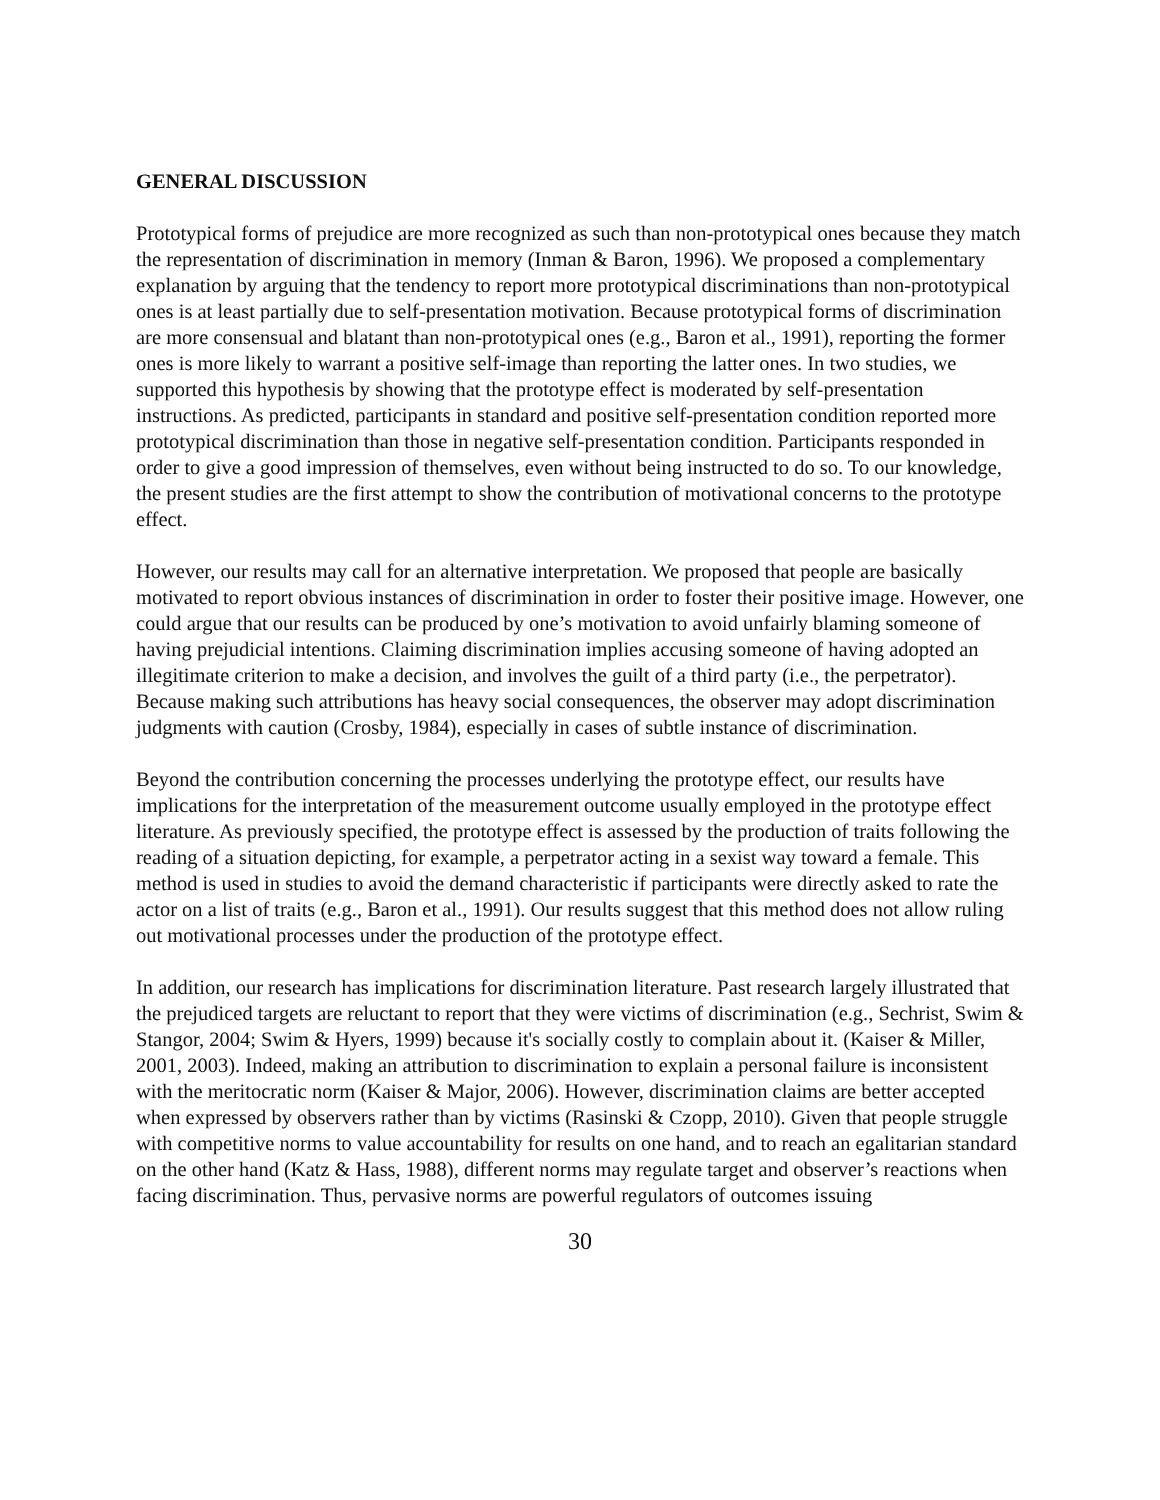GENERAL DISCUSSION
Prototypical forms of prejudice are more recognized as such than non-prototypical ones because they match the representation of discrimination in memory (Inman & Baron, 1996). We proposed a complementary explanation by arguing that the tendency to report more prototypical discriminations than non-prototypical ones is at least partially due to self-presentation motivation. Because prototypical forms of discrimination are more consensual and blatant than non-prototypical ones (e.g., Baron et al., 1991), reporting the former ones is more likely to warrant a positive self-image than reporting the latter ones. In two studies, we supported this hypothesis by showing that the prototype effect is moderated by self-presentation instructions. As predicted, participants in standard and positive self-presentation condition reported more prototypical discrimination than those in negative self-presentation condition. Participants responded in order to give a good impression of themselves, even without being instructed to do so. To our knowledge, the present studies are the first attempt to show the contribution of motivational concerns to the prototype effect.
However, our results may call for an alternative interpretation. We proposed that people are basically motivated to report obvious instances of discrimination in order to foster their positive image. However, one could argue that our results can be produced by one’s motivation to avoid unfairly blaming someone of having prejudicial intentions. Claiming discrimination implies accusing someone of having adopted an illegitimate criterion to make a decision, and involves the guilt of a third party (i.e., the perpetrator). Because making such attributions has heavy social consequences, the observer may adopt discrimination judgments with caution (Crosby, 1984), especially in cases of subtle instance of discrimination.
Beyond the contribution concerning the processes underlying the prototype effect, our results have implications for the interpretation of the measurement outcome usually employed in the prototype effect literature. As previously specified, the prototype effect is assessed by the production of traits following the reading of a situation depicting, for example, a perpetrator acting in a sexist way toward a female. This method is used in studies to avoid the demand characteristic if participants were directly asked to rate the actor on a list of traits (e.g., Baron et al., 1991). Our results suggest that this method does not allow ruling out motivational processes under the production of the prototype effect.
In addition, our research has implications for discrimination literature. Past research largely illustrated that the prejudiced targets are reluctant to report that they were victims of discrimination (e.g., Sechrist, Swim & Stangor, 2004; Swim & Hyers, 1999) because it's socially costly to complain about it. (Kaiser & Miller, 2001, 2003). Indeed, making an attribution to discrimination to explain a personal failure is inconsistent with the meritocratic norm (Kaiser & Major, 2006). However, discrimination claims are better accepted when expressed by observers rather than by victims (Rasinski & Czopp, 2010). Given that people struggle with competitive norms to value accountability for results on one hand, and to reach an egalitarian standard on the other hand (Katz & Hass, 1988), different norms may regulate target and observer’s reactions when facing discrimination. Thus, pervasive norms are powerful regulators of outcomes issuing
30